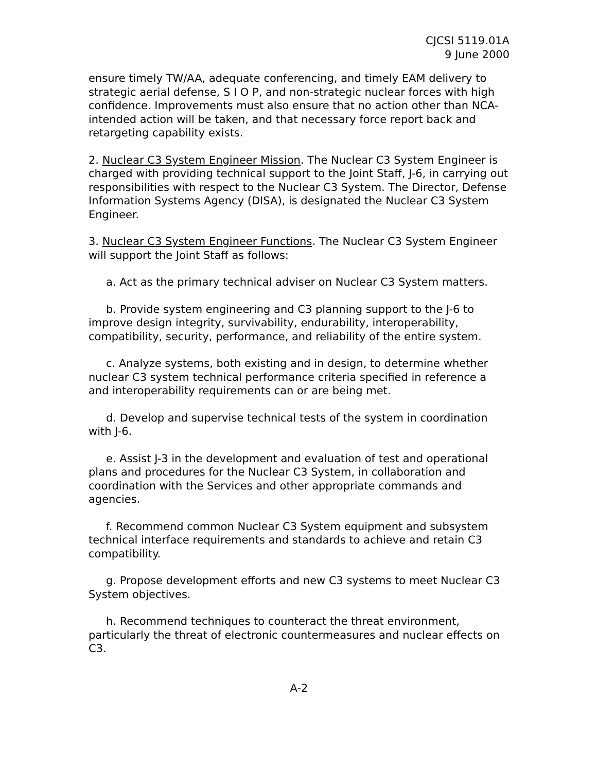CJCSI 5119.01A
9 June 2000
ensure timely TW/AA, adequate conferencing, and timely EAM delivery to strategic aerial defense, S I O P, and non-strategic nuclear forces with high confidence. Improvements must also ensure that no action other than NCA-intended action will be taken, and that necessary force report back and retargeting capability exists.
2. Nuclear C3 System Engineer Mission. The Nuclear C3 System Engineer is charged with providing technical support to the Joint Staff, J-6, in carrying out responsibilities with respect to the Nuclear C3 System. The Director, Defense Information Systems Agency (DISA), is designated the Nuclear C3 System Engineer.
3. Nuclear C3 System Engineer Functions. The Nuclear C3 System Engineer will support the Joint Staff as follows:
a. Act as the primary technical adviser on Nuclear C3 System matters.
b. Provide system engineering and C3 planning support to the J-6 to improve design integrity, survivability, endurability, interoperability, compatibility, security, performance, and reliability of the entire system.
c. Analyze systems, both existing and in design, to determine whether nuclear C3 system technical performance criteria specified in reference a and interoperability requirements can or are being met.
d. Develop and supervise technical tests of the system in coordination with J-6.
e. Assist J-3 in the development and evaluation of test and operational plans and procedures for the Nuclear C3 System, in collaboration and coordination with the Services and other appropriate commands and agencies.
f. Recommend common Nuclear C3 System equipment and subsystem technical interface requirements and standards to achieve and retain C3 compatibility.
g. Propose development efforts and new C3 systems to meet Nuclear C3 System objectives.
h. Recommend techniques to counteract the threat environment, particularly the threat of electronic countermeasures and nuclear effects on C3.
A-2